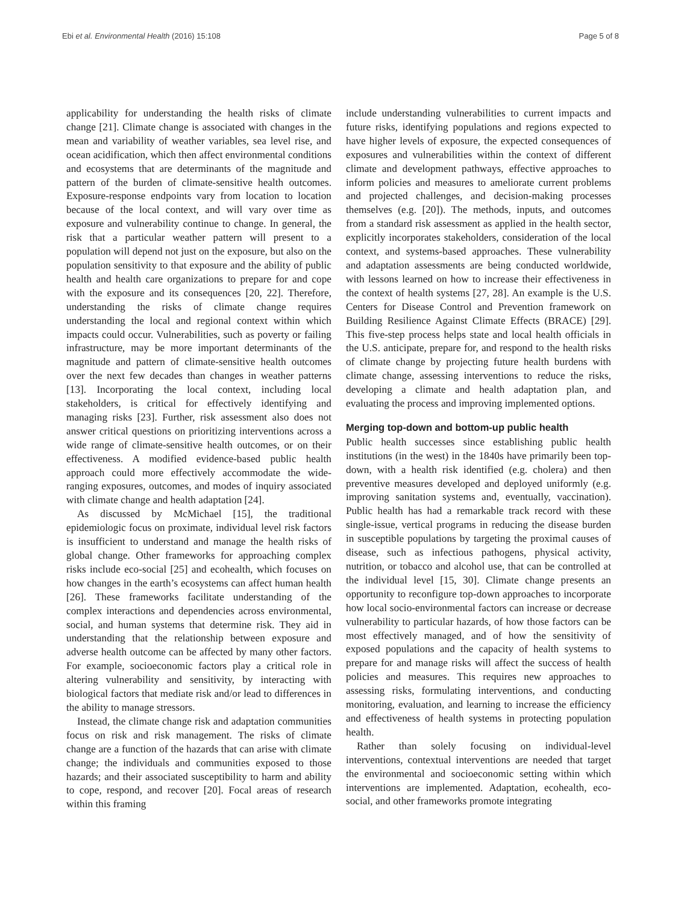Ebi et al. Environmental Health (2016) 15:108 Page 5 of 8
applicability for understanding the health risks of climate change [21]. Climate change is associated with changes in the mean and variability of weather variables, sea level rise, and ocean acidification, which then affect environmental conditions and ecosystems that are determinants of the magnitude and pattern of the burden of climate-sensitive health outcomes. Exposure-response endpoints vary from location to location because of the local context, and will vary over time as exposure and vulnerability continue to change. In general, the risk that a particular weather pattern will present to a population will depend not just on the exposure, but also on the population sensitivity to that exposure and the ability of public health and health care organizations to prepare for and cope with the exposure and its consequences [20, 22]. Therefore, understanding the risks of climate change requires understanding the local and regional context within which impacts could occur. Vulnerabilities, such as poverty or failing infrastructure, may be more important determinants of the magnitude and pattern of climate-sensitive health outcomes over the next few decades than changes in weather patterns [13]. Incorporating the local context, including local stakeholders, is critical for effectively identifying and managing risks [23]. Further, risk assessment also does not answer critical questions on prioritizing interventions across a wide range of climate-sensitive health outcomes, or on their effectiveness. A modified evidence-based public health approach could more effectively accommodate the wide-ranging exposures, outcomes, and modes of inquiry associated with climate change and health adaptation [24].
As discussed by McMichael [15], the traditional epidemiologic focus on proximate, individual level risk factors is insufficient to understand and manage the health risks of global change. Other frameworks for approaching complex risks include eco-social [25] and ecohealth, which focuses on how changes in the earth’s ecosystems can affect human health [26]. These frameworks facilitate understanding of the complex interactions and dependencies across environmental, social, and human systems that determine risk. They aid in understanding that the relationship between exposure and adverse health outcome can be affected by many other factors. For example, socioeconomic factors play a critical role in altering vulnerability and sensitivity, by interacting with biological factors that mediate risk and/or lead to differences in the ability to manage stressors.
Instead, the climate change risk and adaptation communities focus on risk and risk management. The risks of climate change are a function of the hazards that can arise with climate change; the individuals and communities exposed to those hazards; and their associated susceptibility to harm and ability to cope, respond, and recover [20]. Focal areas of research within this framing
include understanding vulnerabilities to current impacts and future risks, identifying populations and regions expected to have higher levels of exposure, the expected consequences of exposures and vulnerabilities within the context of different climate and development pathways, effective approaches to inform policies and measures to ameliorate current problems and projected challenges, and decision-making processes themselves (e.g. [20]). The methods, inputs, and outcomes from a standard risk assessment as applied in the health sector, explicitly incorporates stakeholders, consideration of the local context, and systems-based approaches. These vulnerability and adaptation assessments are being conducted worldwide, with lessons learned on how to increase their effectiveness in the context of health systems [27, 28]. An example is the U.S. Centers for Disease Control and Prevention framework on Building Resilience Against Climate Effects (BRACE) [29]. This five-step process helps state and local health officials in the U.S. anticipate, prepare for, and respond to the health risks of climate change by projecting future health burdens with climate change, assessing interventions to reduce the risks, developing a climate and health adaptation plan, and evaluating the process and improving implemented options.
Merging top-down and bottom-up public health
Public health successes since establishing public health institutions (in the west) in the 1840s have primarily been top-down, with a health risk identified (e.g. cholera) and then preventive measures developed and deployed uniformly (e.g. improving sanitation systems and, eventually, vaccination). Public health has had a remarkable track record with these single-issue, vertical programs in reducing the disease burden in susceptible populations by targeting the proximal causes of disease, such as infectious pathogens, physical activity, nutrition, or tobacco and alcohol use, that can be controlled at the individual level [15, 30]. Climate change presents an opportunity to reconfigure top-down approaches to incorporate how local socio-environmental factors can increase or decrease vulnerability to particular hazards, of how those factors can be most effectively managed, and of how the sensitivity of exposed populations and the capacity of health systems to prepare for and manage risks will affect the success of health policies and measures. This requires new approaches to assessing risks, formulating interventions, and conducting monitoring, evaluation, and learning to increase the efficiency and effectiveness of health systems in protecting population health.
Rather than solely focusing on individual-level interventions, contextual interventions are needed that target the environmental and socioeconomic setting within which interventions are implemented. Adaptation, ecohealth, eco-social, and other frameworks promote integrating